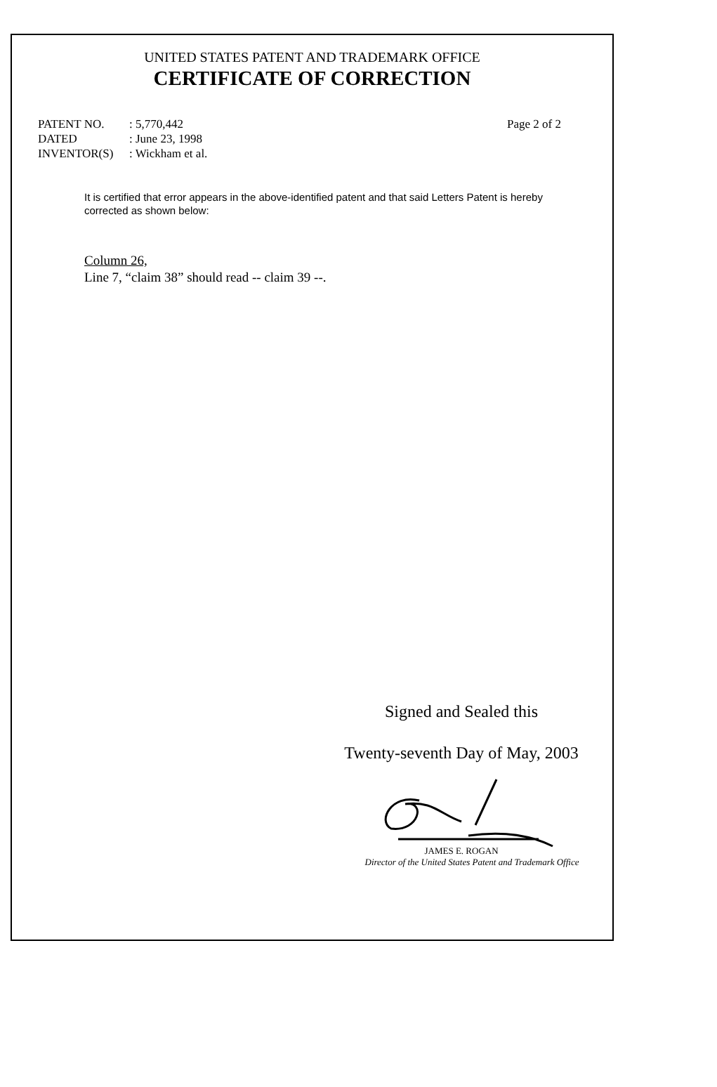UNITED STATES PATENT AND TRADEMARK OFFICE
CERTIFICATE OF CORRECTION
PATENT NO.
DATED
INVENTOR(S)
: 5,770,442
: June 23, 1998
: Wickham et al.
Page 2 of 2
It is certified that error appears in the above-identified patent and that said Letters Patent is hereby corrected as shown below:
Column 26,
Line 7, “claim 38” should read -- claim 39 --.
Signed and Sealed this
Twenty-seventh Day of May, 2003
JAMES E. ROGAN
Director of the United States Patent and Trademark Office